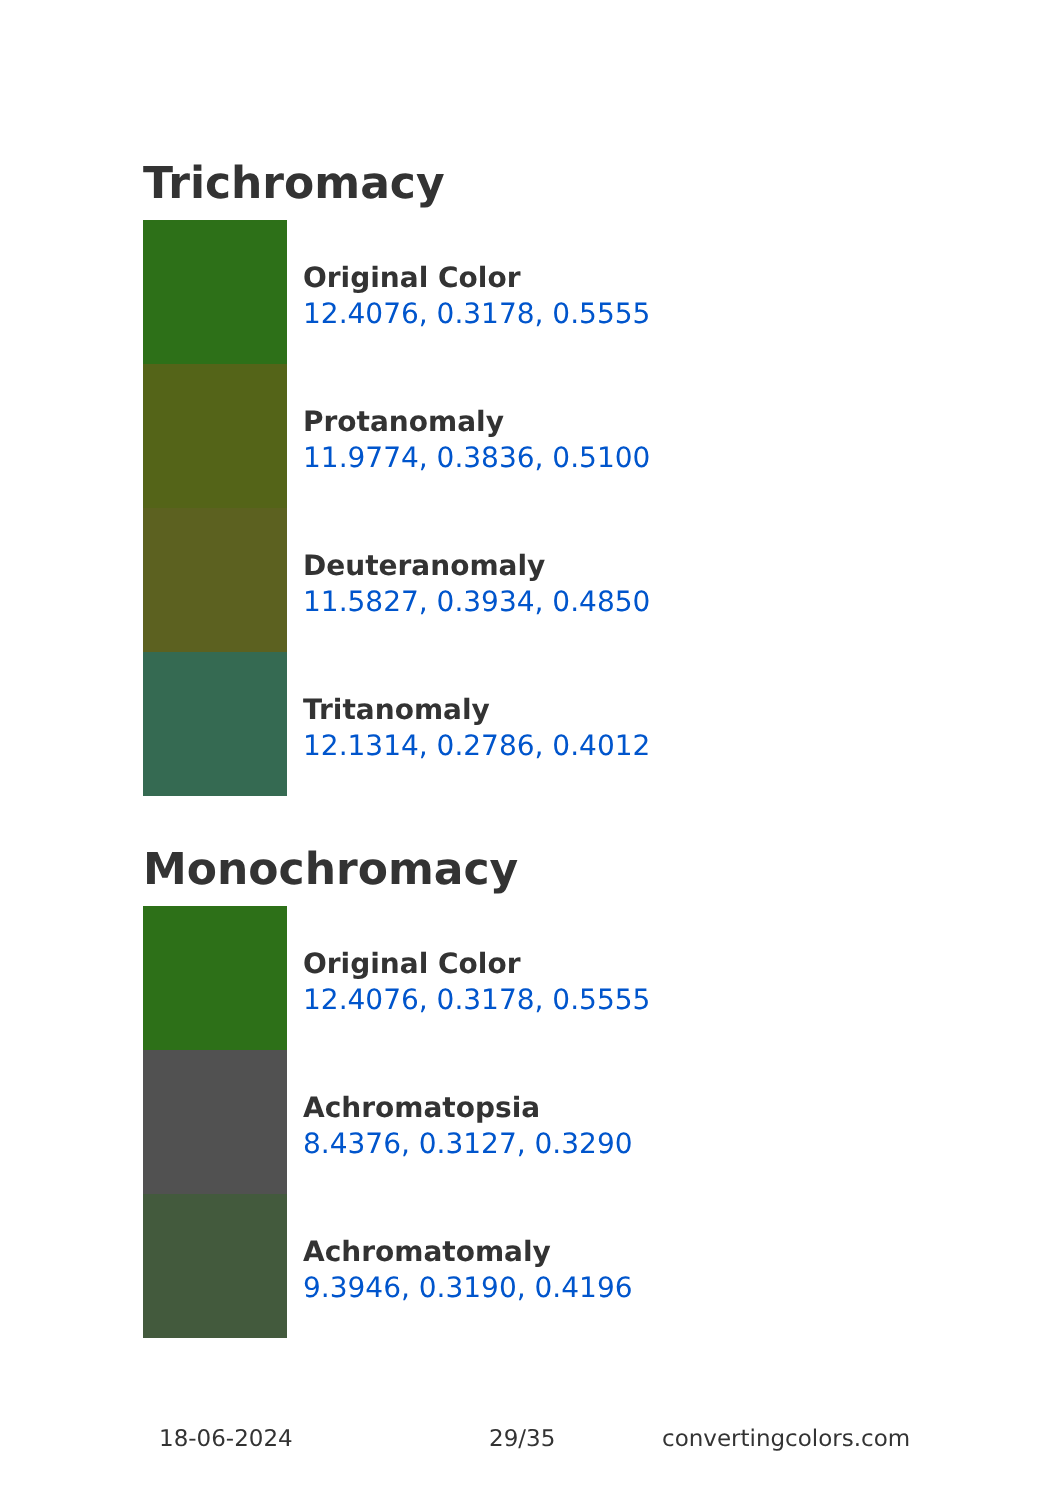Trichromacy
Original Color
12.4076, 0.3178, 0.5555
Protanomaly
11.9774, 0.3836, 0.5100
Deuteranomaly
11.5827, 0.3934, 0.4850
Tritanomaly
12.1314, 0.2786, 0.4012
Monochromacy
Original Color
12.4076, 0.3178, 0.5555
Achromatopsia
8.4376, 0.3127, 0.3290
Achromatomaly
9.3946, 0.3190, 0.4196
18-06-2024 29/35 convertingcolors.com